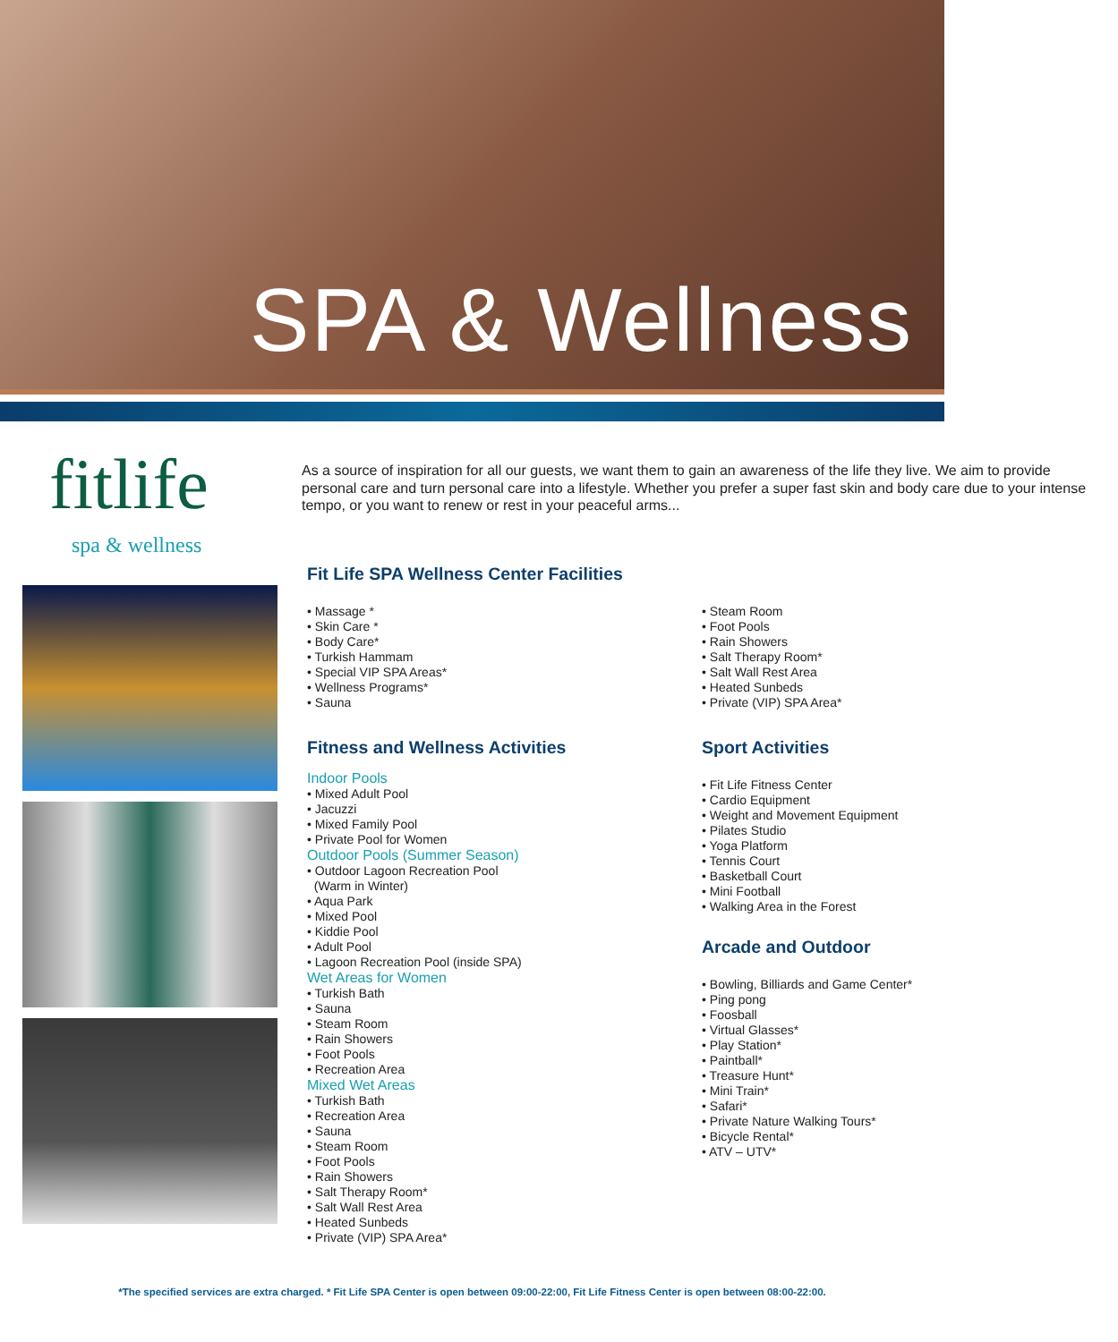SPA & Wellness
fitlife
spa & wellness
As a source of inspiration for all our guests, we want them to gain an awareness of the life they live. We aim to provide personal care and turn personal care into a lifestyle. Whether you prefer a super fast skin and body care due to your intense tempo, or you want to renew or rest in your peaceful arms...
Fit Life SPA Wellness Center Facilities
• Massage *
• Skin Care *
• Body Care*
• Turkish Hammam
• Special VIP SPA Areas*
• Wellness Programs*
• Sauna
• Steam Room
• Foot Pools
• Rain Showers
• Salt Therapy Room*
• Salt Wall Rest Area
• Heated Sunbeds
• Private (VIP) SPA Area*
Fitness and Wellness Activities
Indoor Pools
• Mixed Adult Pool
• Jacuzzi
• Mixed Family Pool
• Private Pool for Women
Outdoor Pools (Summer Season)
• Outdoor Lagoon Recreation Pool
(Warm in Winter)
• Aqua Park
• Mixed Pool
• Kiddie Pool
• Adult Pool
• Lagoon Recreation Pool (inside SPA)
Wet Areas for Women
• Turkish Bath
• Sauna
• Steam Room
• Rain Showers
• Foot Pools
• Recreation Area
Mixed Wet Areas
• Turkish Bath
• Recreation Area
• Sauna
• Steam Room
• Foot Pools
• Rain Showers
• Salt Therapy Room*
• Salt Wall Rest Area
• Heated Sunbeds
• Private (VIP) SPA Area*
Sport Activities
• Fit Life Fitness Center
• Cardio Equipment
• Weight and Movement Equipment
• Pilates Studio
• Yoga Platform
• Tennis Court
• Basketball Court
• Mini Football
• Walking Area in the Forest
Arcade and Outdoor
• Bowling, Billiards and Game Center*
• Ping pong
• Foosball
• Virtual Glasses*
• Play Station*
• Paintball*
• Treasure Hunt*
• Mini Train*
• Safari*
• Private Nature Walking Tours*
• Bicycle Rental*
• ATV – UTV*
*The specified services are extra charged. * Fit Life SPA Center is open between 09:00-22:00, Fit Life Fitness Center is open between 08:00-22:00.